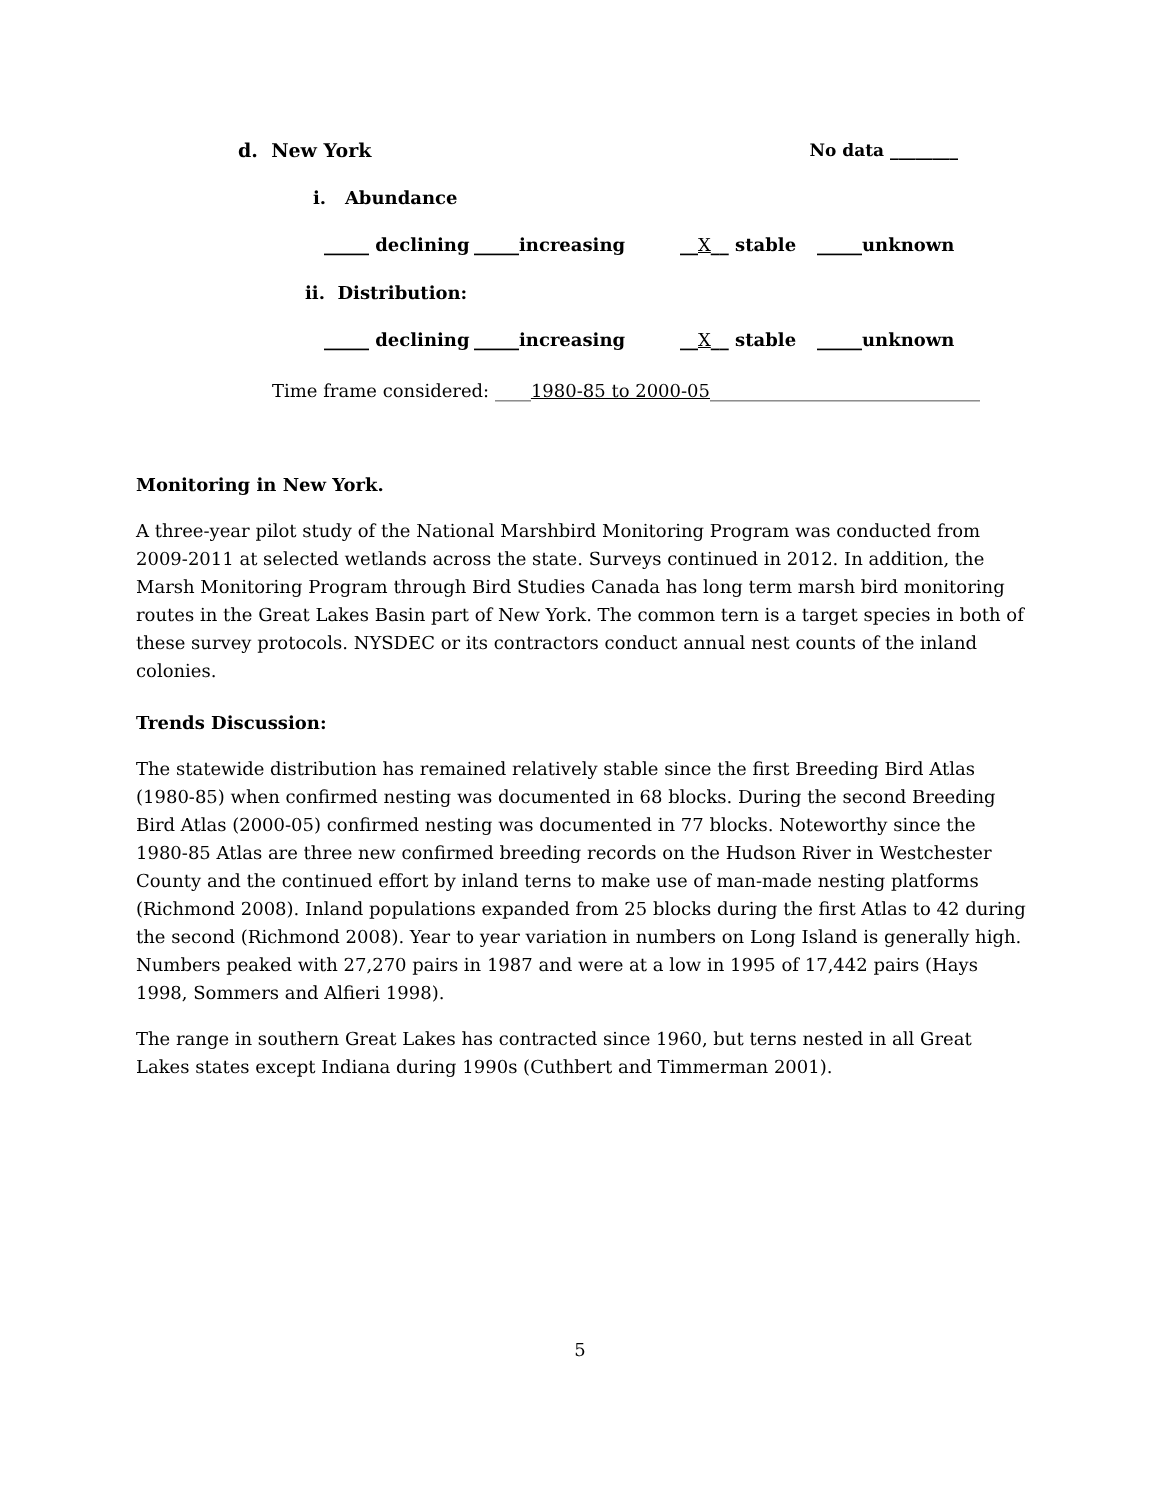d. New York No data ________
i. Abundance
_____ declining _____increasing __X__ stable _____unknown
ii. Distribution:
_____ declining _____increasing __X__ stable _____unknown
Time frame considered: ____1980-85 to 2000-05______________________________
Monitoring in New York.
A three-year pilot study of the National Marshbird Monitoring Program was conducted from 2009-2011 at selected wetlands across the state. Surveys continued in 2012. In addition, the Marsh Monitoring Program through Bird Studies Canada has long term marsh bird monitoring routes in the Great Lakes Basin part of New York. The common tern is a target species in both of these survey protocols. NYSDEC or its contractors conduct annual nest counts of the inland colonies.
Trends Discussion:
The statewide distribution has remained relatively stable since the first Breeding Bird Atlas (1980-85) when confirmed nesting was documented in 68 blocks. During the second Breeding Bird Atlas (2000-05) confirmed nesting was documented in 77 blocks. Noteworthy since the 1980-85 Atlas are three new confirmed breeding records on the Hudson River in Westchester County and the continued effort by inland terns to make use of man-made nesting platforms (Richmond 2008). Inland populations expanded from 25 blocks during the first Atlas to 42 during the second (Richmond 2008). Year to year variation in numbers on Long Island is generally high. Numbers peaked with 27,270 pairs in 1987 and were at a low in 1995 of 17,442 pairs (Hays 1998, Sommers and Alfieri 1998).
The range in southern Great Lakes has contracted since 1960, but terns nested in all Great Lakes states except Indiana during 1990s (Cuthbert and Timmerman 2001).
5